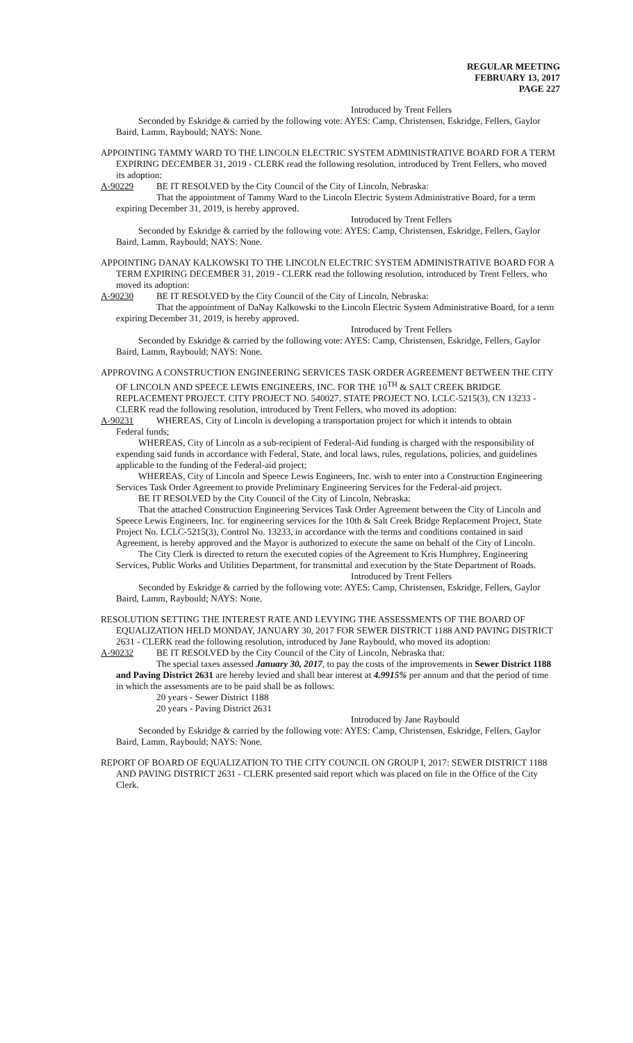REGULAR MEETING
FEBRUARY 13, 2017
PAGE 227
Introduced by Trent Fellers
Seconded by Eskridge & carried by the following vote: AYES: Camp, Christensen, Eskridge, Fellers, Gaylor Baird, Lamm, Raybould; NAYS: None.
APPOINTING TAMMY WARD TO THE LINCOLN ELECTRIC SYSTEM ADMINISTRATIVE BOARD FOR A TERM EXPIRING DECEMBER 31, 2019 - CLERK read the following resolution, introduced by Trent Fellers, who moved its adoption:
A-90229 BE IT RESOLVED by the City Council of the City of Lincoln, Nebraska:
That the appointment of Tammy Ward to the Lincoln Electric System Administrative Board, for a term expiring December 31, 2019, is hereby approved.
Introduced by Trent Fellers
Seconded by Eskridge & carried by the following vote: AYES: Camp, Christensen, Eskridge, Fellers, Gaylor Baird, Lamm, Raybould; NAYS: None.
APPOINTING DANAY KALKOWSKI TO THE LINCOLN ELECTRIC SYSTEM ADMINISTRATIVE BOARD FOR A TERM EXPIRING DECEMBER 31, 2019 - CLERK read the following resolution, introduced by Trent Fellers, who moved its adoption:
A-90230 BE IT RESOLVED by the City Council of the City of Lincoln, Nebraska:
That the appointment of DaNay Kalkowski to the Lincoln Electric System Administrative Board, for a term expiring December 31, 2019, is hereby approved.
Introduced by Trent Fellers
Seconded by Eskridge & carried by the following vote: AYES: Camp, Christensen, Eskridge, Fellers, Gaylor Baird, Lamm, Raybould; NAYS: None.
APPROVING A CONSTRUCTION ENGINEERING SERVICES TASK ORDER AGREEMENT BETWEEN THE CITY OF LINCOLN AND SPEECE LEWIS ENGINEERS, INC. FOR THE 10<sup>TH</sup> & SALT CREEK BRIDGE REPLACEMENT PROJECT. CITY PROJECT NO. 540027. STATE PROJECT NO. LCLC-5215(3), CN 13233 - CLERK read the following resolution, introduced by Trent Fellers, who moved its adoption:
A-90231 WHEREAS, City of Lincoln is developing a transportation project for which it intends to obtain
Federal funds;
WHEREAS, City of Lincoln as a sub-recipient of Federal-Aid funding is charged with the responsibility of expending said funds in accordance with Federal, State, and local laws, rules, regulations, policies, and guidelines applicable to the funding of the Federal-aid project;
WHEREAS, City of Lincoln and Speece Lewis Engineers, Inc. wish to enter into a Construction Engineering Services Task Order Agreement to provide Preliminary Engineering Services for the Federal-aid project.
BE IT RESOLVED by the City Council of the City of Lincoln, Nebraska:
That the attached Construction Engineering Services Task Order Agreement between the City of Lincoln and Speece Lewis Engineers, Inc. for engineering services for the 10th & Salt Creek Bridge Replacement Project, State Project No. LCLC-5215(3), Control No. 13233, in accordance with the terms and conditions contained in said Agreement, is hereby approved and the Mayor is authorized to execute the same on behalf of the City of Lincoln.
The City Clerk is directed to return the executed copies of the Agreement to Kris Humphrey, Engineering Services, Public Works and Utilities Department, for transmittal and execution by the State Department of Roads.
Introduced by Trent Fellers
Seconded by Eskridge & carried by the following vote: AYES: Camp, Christensen, Eskridge, Fellers, Gaylor Baird, Lamm, Raybould; NAYS: None.
RESOLUTION SETTING THE INTEREST RATE AND LEVYING THE ASSESSMENTS OF THE BOARD OF EQUALIZATION HELD MONDAY, JANUARY 30, 2017 FOR SEWER DISTRICT 1188 AND PAVING DISTRICT 2631 - CLERK read the following resolution, introduced by Jane Raybould, who moved its adoption:
A-90232 BE IT RESOLVED by the City Council of the City of Lincoln, Nebraska that:
The special taxes assessed January 30, 2017, to pay the costs of the improvements in Sewer District 1188 and Paving District 2631 are hereby levied and shall bear interest at 4.9915% per annum and that the period of time in which the assessments are to be paid shall be as follows:
20 years - Sewer District 1188
20 years - Paving District 2631
Introduced by Jane Raybould
Seconded by Eskridge & carried by the following vote: AYES: Camp, Christensen, Eskridge, Fellers, Gaylor Baird, Lamm, Raybould; NAYS: None.
REPORT OF BOARD OF EQUALIZATION TO THE CITY COUNCIL ON GROUP I, 2017: SEWER DISTRICT 1188 AND PAVING DISTRICT 2631 - CLERK presented said report which was placed on file in the Office of the City Clerk.